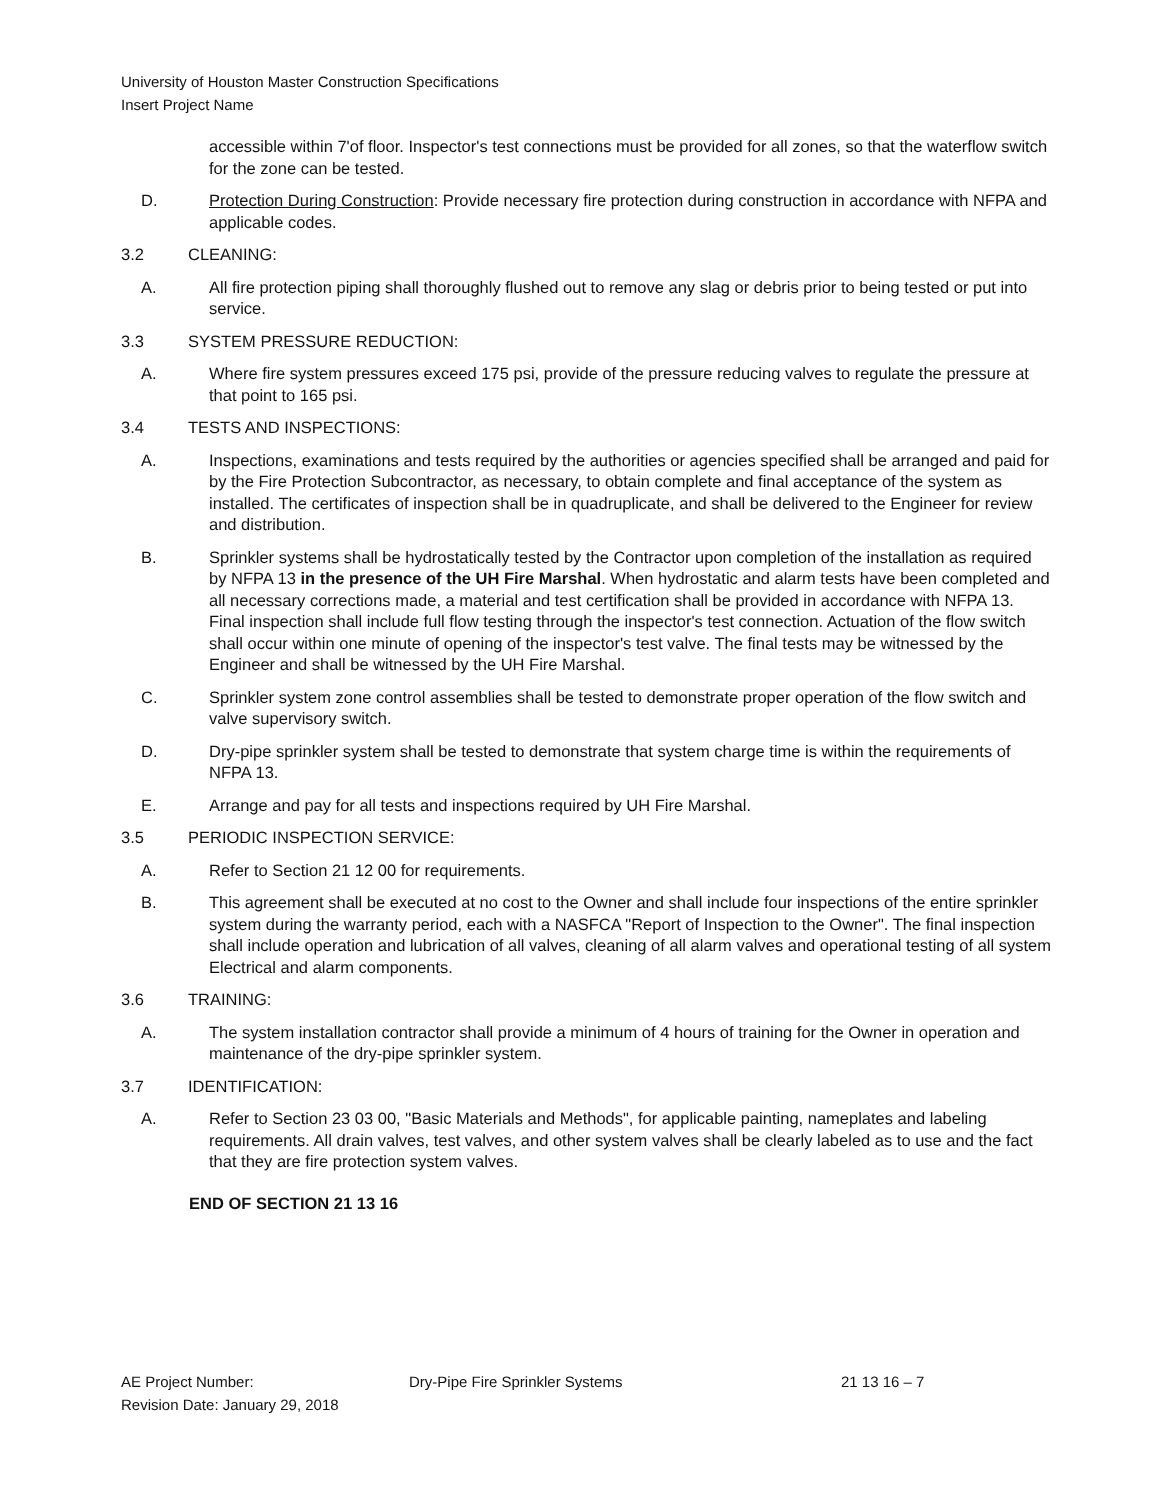University of Houston Master Construction Specifications
Insert Project Name
accessible within 7'of floor. Inspector's test connections must be provided for all zones, so that the waterflow switch for the zone can be tested.
D. Protection During Construction: Provide necessary fire protection during construction in accordance with NFPA and applicable codes.
3.2 CLEANING:
A. All fire protection piping shall thoroughly flushed out to remove any slag or debris prior to being tested or put into service.
3.3 SYSTEM PRESSURE REDUCTION:
A. Where fire system pressures exceed 175 psi, provide of the pressure reducing valves to regulate the pressure at that point to 165 psi.
3.4 TESTS AND INSPECTIONS:
A. Inspections, examinations and tests required by the authorities or agencies specified shall be arranged and paid for by the Fire Protection Subcontractor, as necessary, to obtain complete and final acceptance of the system as installed. The certificates of inspection shall be in quadruplicate, and shall be delivered to the Engineer for review and distribution.
B. Sprinkler systems shall be hydrostatically tested by the Contractor upon completion of the installation as required by NFPA 13 in the presence of the UH Fire Marshal. When hydrostatic and alarm tests have been completed and all necessary corrections made, a material and test certification shall be provided in accordance with NFPA 13. Final inspection shall include full flow testing through the inspector's test connection. Actuation of the flow switch shall occur within one minute of opening of the inspector's test valve. The final tests may be witnessed by the Engineer and shall be witnessed by the UH Fire Marshal.
C. Sprinkler system zone control assemblies shall be tested to demonstrate proper operation of the flow switch and valve supervisory switch.
D. Dry-pipe sprinkler system shall be tested to demonstrate that system charge time is within the requirements of NFPA 13.
E. Arrange and pay for all tests and inspections required by UH Fire Marshal.
3.5 PERIODIC INSPECTION SERVICE:
A. Refer to Section 21 12 00 for requirements.
B. This agreement shall be executed at no cost to the Owner and shall include four inspections of the entire sprinkler system during the warranty period, each with a NASFCA "Report of Inspection to the Owner". The final inspection shall include operation and lubrication of all valves, cleaning of all alarm valves and operational testing of all system Electrical and alarm components.
3.6 TRAINING:
A. The system installation contractor shall provide a minimum of 4 hours of training for the Owner in operation and maintenance of the dry-pipe sprinkler system.
3.7 IDENTIFICATION:
A. Refer to Section 23 03 00, "Basic Materials and Methods", for applicable painting, nameplates and labeling requirements. All drain valves, test valves, and other system valves shall be clearly labeled as to use and the fact that they are fire protection system valves.
END OF SECTION 21 13 16
AE Project Number: Dry-Pipe Fire Sprinkler Systems 21 13 16 – 7
Revision Date: January 29, 2018